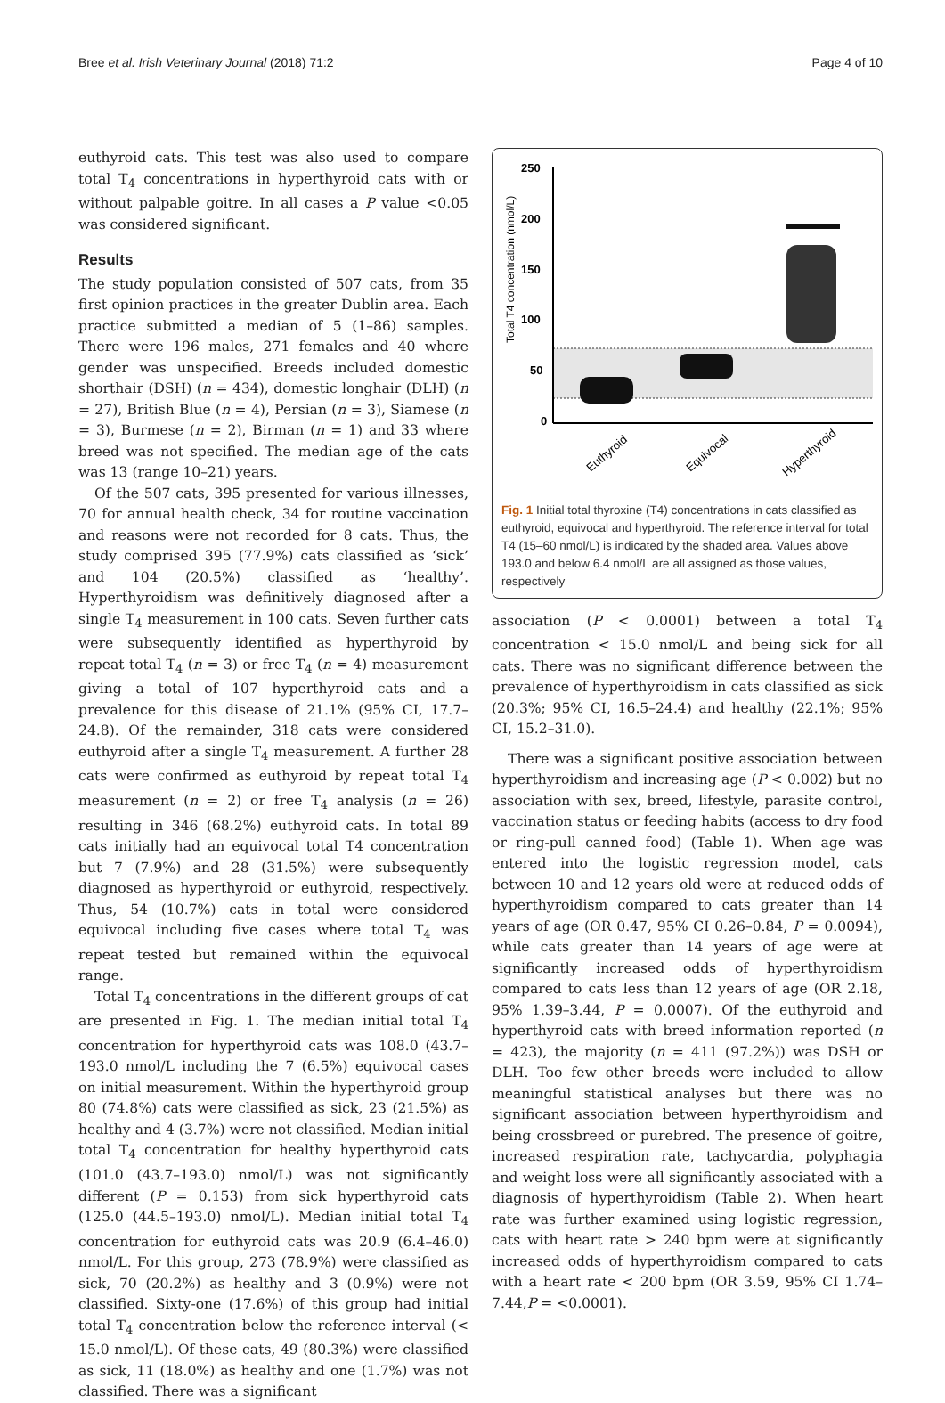Bree et al. Irish Veterinary Journal (2018) 71:2 Page 4 of 10
euthyroid cats. This test was also used to compare total T<sub>4</sub> concentrations in hyperthyroid cats with or without palpable goitre. In all cases a P value <0.05 was considered significant.
Results
The study population consisted of 507 cats, from 35 first opinion practices in the greater Dublin area. Each practice submitted a median of 5 (1–86) samples. There were 196 males, 271 females and 40 where gender was unspecified. Breeds included domestic shorthair (DSH) (n = 434), domestic longhair (DLH) (n = 27), British Blue (n = 4), Persian (n = 3), Siamese (n = 3), Burmese (n = 2), Birman (n = 1) and 33 where breed was not specified. The median age of the cats was 13 (range 10–21) years.
Of the 507 cats, 395 presented for various illnesses, 70 for annual health check, 34 for routine vaccination and reasons were not recorded for 8 cats. Thus, the study comprised 395 (77.9%) cats classified as ‘sick’ and 104 (20.5%) classified as ‘healthy’. Hyperthyroidism was definitively diagnosed after a single T<sub>4</sub> measurement in 100 cats. Seven further cats were subsequently identified as hyperthyroid by repeat total T<sub>4</sub> (n = 3) or free T<sub>4</sub> (n = 4) measurement giving a total of 107 hyperthyroid cats and a prevalence for this disease of 21.1% (95% CI, 17.7–24.8). Of the remainder, 318 cats were considered euthyroid after a single T<sub>4</sub> measurement. A further 28 cats were confirmed as euthyroid by repeat total T<sub>4</sub> measurement (n = 2) or free T<sub>4</sub> analysis (n = 26) resulting in 346 (68.2%) euthyroid cats. In total 89 cats initially had an equivocal total T4 concentration but 7 (7.9%) and 28 (31.5%) were subsequently diagnosed as hyperthyroid or euthyroid, respectively. Thus, 54 (10.7%) cats in total were considered equivocal including five cases where total T<sub>4</sub> was repeat tested but remained within the equivocal range.
Total T<sub>4</sub> concentrations in the different groups of cat are presented in Fig. 1. The median initial total T<sub>4</sub> concentration for hyperthyroid cats was 108.0 (43.7–193.0 nmol/L including the 7 (6.5%) equivocal cases on initial measurement. Within the hyperthyroid group 80 (74.8%) cats were classified as sick, 23 (21.5%) as healthy and 4 (3.7%) were not classified. Median initial total T<sub>4</sub> concentration for healthy hyperthyroid cats (101.0 (43.7–193.0) nmol/L) was not significantly different (P = 0.153) from sick hyperthyroid cats (125.0 (44.5–193.0) nmol/L). Median initial total T<sub>4</sub> concentration for euthyroid cats was 20.9 (6.4–46.0) nmol/L. For this group, 273 (78.9%) were classified as sick, 70 (20.2%) as healthy and 3 (0.9%) were not classified. Sixty-one (17.6%) of this group had initial total T<sub>4</sub> concentration below the reference interval (< 15.0 nmol/L). Of these cats, 49 (80.3%) were classified as sick, 11 (18.0%) as healthy and one (1.7%) was not classified. There was a significant
250
200
150
100
50
0
Total T4 concentration (nmol/L)
Euthyroid
Equivocal
Hyperthyroid
Fig. 1 Initial total thyroxine (T4) concentrations in cats classified as euthyroid, equivocal and hyperthyroid. The reference interval for total T4 (15–60 nmol/L) is indicated by the shaded area. Values above 193.0 and below 6.4 nmol/L are all assigned as those values, respectively
association (P < 0.0001) between a total T<sub>4</sub> concentration < 15.0 nmol/L and being sick for all cats. There was no significant difference between the prevalence of hyperthyroidism in cats classified as sick (20.3%; 95% CI, 16.5–24.4) and healthy (22.1%; 95% CI, 15.2–31.0).
There was a significant positive association between hyperthyroidism and increasing age (P < 0.002) but no association with sex, breed, lifestyle, parasite control, vaccination status or feeding habits (access to dry food or ring-pull canned food) (Table 1). When age was entered into the logistic regression model, cats between 10 and 12 years old were at reduced odds of hyperthyroidism compared to cats greater than 14 years of age (OR 0.47, 95% CI 0.26–0.84, P = 0.0094), while cats greater than 14 years of age were at significantly increased odds of hyperthyroidism compared to cats less than 12 years of age (OR 2.18, 95% 1.39–3.44, P = 0.0007). Of the euthyroid and hyperthyroid cats with breed information reported (n = 423), the majority (n = 411 (97.2%)) was DSH or DLH. Too few other breeds were included to allow meaningful statistical analyses but there was no significant association between hyperthyroidism and being crossbreed or purebred. The presence of goitre, increased respiration rate, tachycardia, polyphagia and weight loss were all significantly associated with a diagnosis of hyperthyroidism (Table 2). When heart rate was further examined using logistic regression, cats with heart rate > 240 bpm were at significantly increased odds of hyperthyroidism compared to cats with a heart rate < 200 bpm (OR 3.59, 95% CI 1.74–7.44,P = <0.0001).